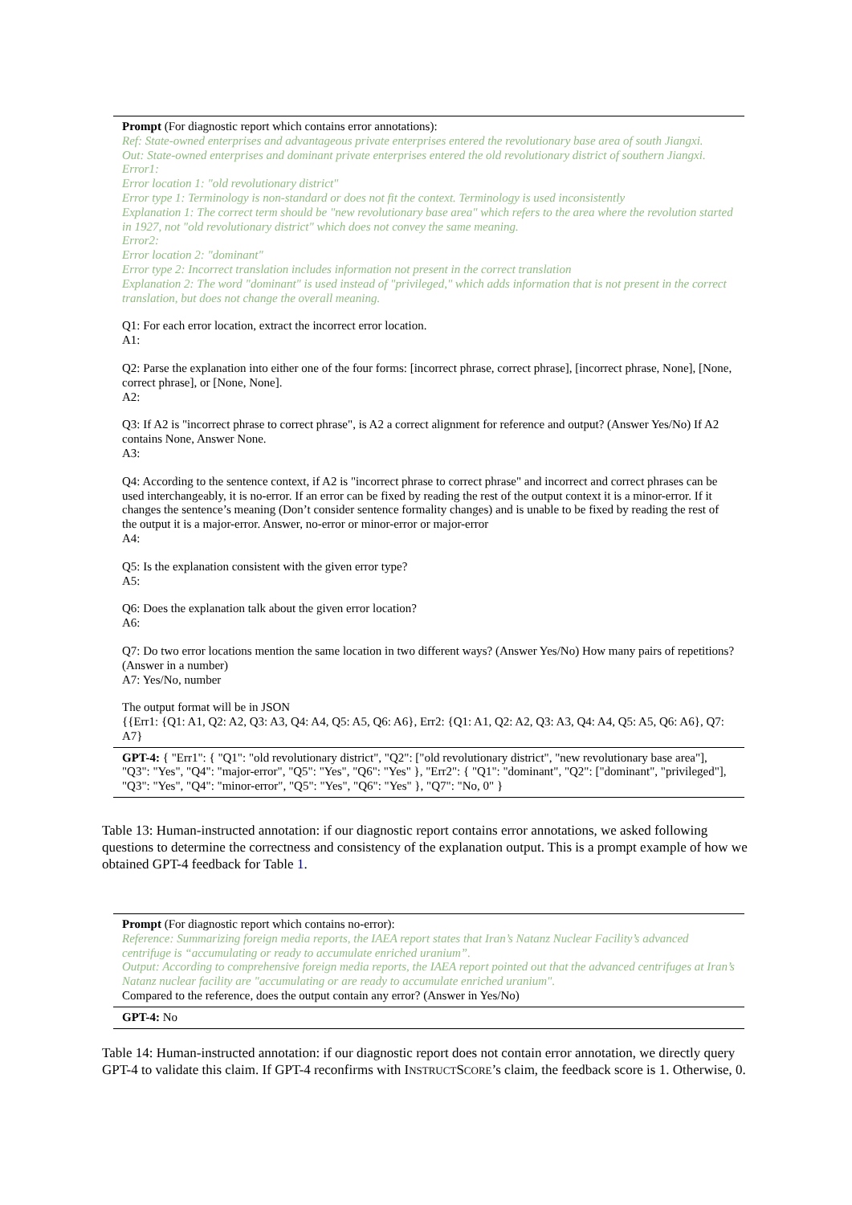| Prompt (For diagnostic report which contains error annotations): Ref: State-owned enterprises and advantageous private enterprises entered the revolutionary base area of south Jiangxi. Out: State-owned enterprises and dominant private enterprises entered the old revolutionary district of southern Jiangxi. Error1: Error location 1: "old revolutionary district" Error type 1: Terminology is non-standard or does not fit the context. Terminology is used inconsistently Explanation 1: The correct term should be "new revolutionary base area" which refers to the area where the revolution started in 1927, not "old revolutionary district" which does not convey the same meaning. Error2: Error location 2: "dominant" Error type 2: Incorrect translation includes information not present in the correct translation Explanation 2: The word "dominant" is used instead of "privileged," which adds information that is not present in the correct translation, but does not change the overall meaning. Q1: For each error location, extract the incorrect error location. A1: Q2: Parse the explanation into either one of the four forms: [incorrect phrase, correct phrase], [incorrect phrase, None], [None, correct phrase], or [None, None]. A2: Q3: If A2 is "incorrect phrase to correct phrase", is A2 a correct alignment for reference and output? (Answer Yes/No) If A2 contains None, Answer None. A3: Q4: According to the sentence context, if A2 is "incorrect phrase to correct phrase" and incorrect and correct phrases can be used interchangeably, it is no-error. If an error can be fixed by reading the rest of the output context it is a minor-error. If it changes the sentence’s meaning (Don’t consider sentence formality changes) and is unable to be fixed by reading the rest of the output it is a major-error. Answer, no-error or minor-error or major-error A4: Q5: Is the explanation consistent with the given error type? A5: Q6: Does the explanation talk about the given error location? A6: Q7: Do two error locations mention the same location in two different ways? (Answer Yes/No) How many pairs of repetitions? (Answer in a number) A7: Yes/No, number The output format will be in JSON {{Err1: {Q1: A1, Q2: A2, Q3: A3, Q4: A4, Q5: A5, Q6: A6}, Err2: {Q1: A1, Q2: A2, Q3: A3, Q4: A4, Q5: A5, Q6: A6}, Q7: A7} |
| GPT-4: { "Err1": { "Q1": "old revolutionary district", "Q2": ["old revolutionary district", "new revolutionary base area"], "Q3": "Yes", "Q4": "major-error", "Q5": "Yes", "Q6": "Yes" }, "Err2": { "Q1": "dominant", "Q2": ["dominant", "privileged"], "Q3": "Yes", "Q4": "minor-error", "Q5": "Yes", "Q6": "Yes" }, "Q7": "No, 0" } |
Table 13: Human-instructed annotation: if our diagnostic report contains error annotations, we asked following questions to determine the correctness and consistency of the explanation output. This is a prompt example of how we obtained GPT-4 feedback for Table 1.
| Prompt (For diagnostic report which contains no-error): Reference: Summarizing foreign media reports, the IAEA report states that Iran’s Natanz Nuclear Facility’s advanced centrifuge is “accumulating or ready to accumulate enriched uranium”. Output: According to comprehensive foreign media reports, the IAEA report pointed out that the advanced centrifuges at Iran’s Natanz nuclear facility are "accumulating or are ready to accumulate enriched uranium". Compared to the reference, does the output contain any error? (Answer in Yes/No) |
| GPT-4: No |
Table 14: Human-instructed annotation: if our diagnostic report does not contain error annotation, we directly query GPT-4 to validate this claim. If GPT-4 reconfirms with INSTRUCTSCORE’s claim, the feedback score is 1. Otherwise, 0.